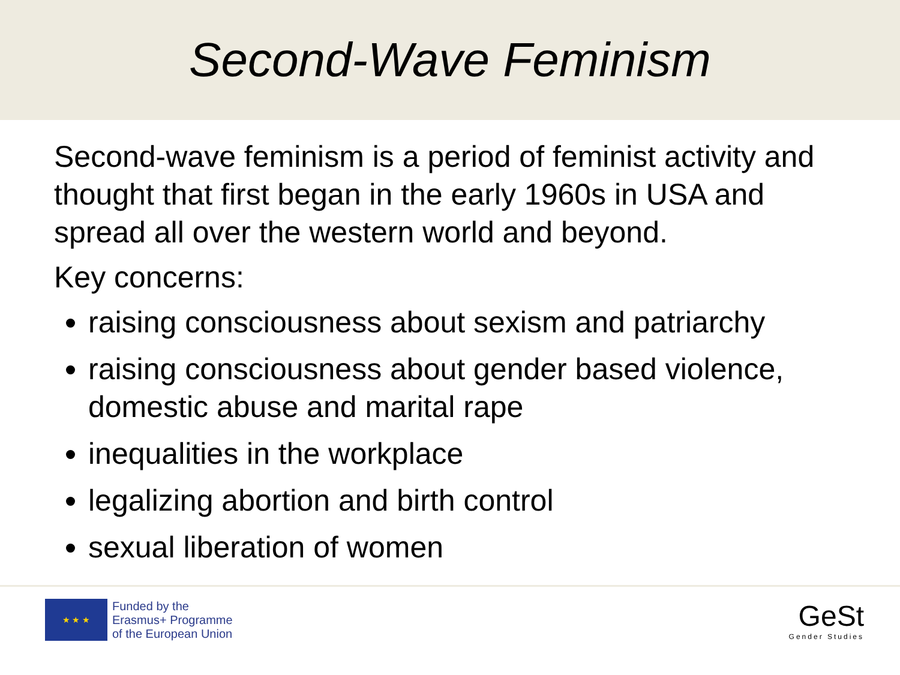Second-Wave Feminism
Second-wave feminism is a period of feminist activity and thought that first began in the early 1960s in USA and spread all over the western world and beyond.
Key concerns:
raising consciousness about sexism and patriarchy
raising consciousness about gender based violence, domestic abuse and marital rape
inequalities in the workplace
legalizing abortion and birth control
sexual liberation of women
★ ★ ★
Funded by the
Erasmus+ Programme
of the European Union
GeSt
Gender Studies